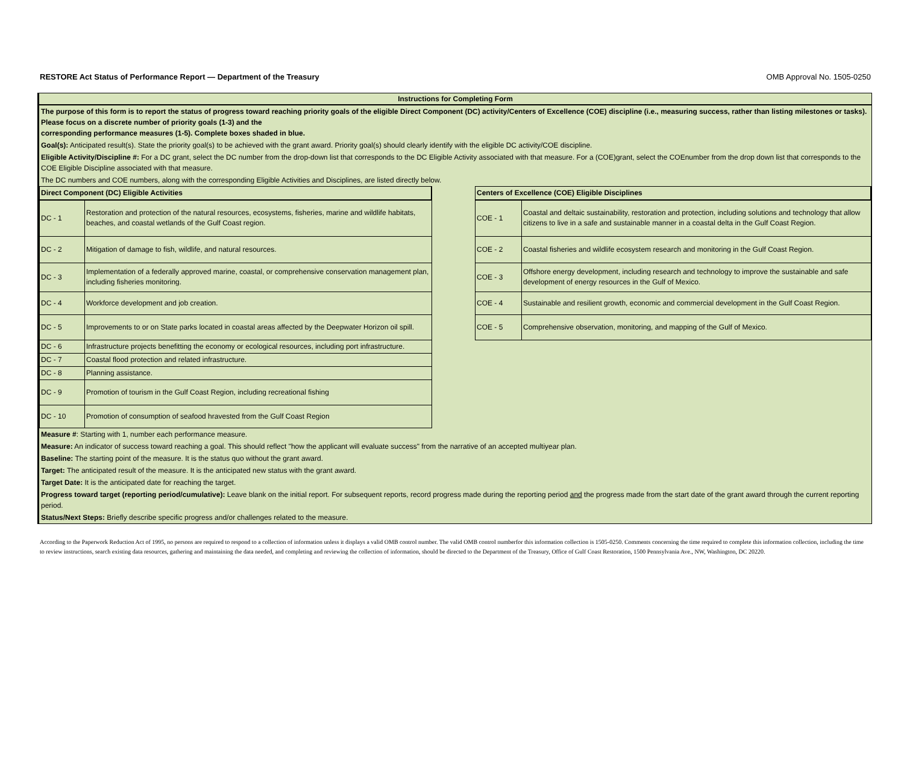RESTORE Act Status of Performance Report — Department of the Treasury OMB Approval No. 1505-0250
Instructions for Completing Form
The purpose of this form is to report the status of progress toward reaching priority goals of the eligible Direct Component (DC) activity/Centers of Excellence (COE) discipline (i.e., measuring success, rather than listing milestones or tasks). Please focus on a discrete number of priority goals (1-3) and the
corresponding performance measures (1-5). Complete boxes shaded in blue.
Goal(s): Anticipated result(s). State the priority goal(s) to be achieved with the grant award. Priority goal(s) should clearly identify with the eligible DC activity/COE discipline.
Eligible Activity/Discipline #: For a DC grant, select the DC number from the drop-down list that corresponds to the DC Eligible Activity associated with that measure. For a (COE)grant, select the COEnumber from the drop down list that corresponds to the COE Eligible Discipline associated with that measure.
The DC numbers and COE numbers, along with the corresponding Eligible Activities and Disciplines, are listed directly below.
| Direct Component (DC) Eligible Activities | |
| --- | --- |
| DC - 1 | Restoration and protection of the natural resources, ecosystems, fisheries, marine and wildlife habitats, beaches, and coastal wetlands of the Gulf Coast region. |
| DC - 2 | Mitigation of damage to fish, wildlife, and natural resources. |
| DC - 3 | Implementation of a federally approved marine, coastal, or comprehensive conservation management plan, including fisheries monitoring. |
| DC - 4 | Workforce development and job creation. |
| DC - 5 | Improvements to or on State parks located in coastal areas affected by the Deepwater Horizon oil spill. |
| DC - 6 | Infrastructure projects benefitting the economy or ecological resources, including port infrastructure. |
| DC - 7 | Coastal flood protection and related infrastructure. |
| DC - 8 | Planning assistance. |
| DC - 9 | Promotion of tourism in the Gulf Coast Region, including recreational fishing |
| DC - 10 | Promotion of consumption of seafood hravested from the Gulf Coast Region |
| Centers of Excellence (COE) Eligible Disciplines | |
| --- | --- |
| COE - 1 | Coastal and deltaic sustainability, restoration and protection, including solutions and technology that allow citizens to live in a safe and sustainable manner in a coastal delta in the Gulf Coast Region. |
| COE - 2 | Coastal fisheries and wildlife ecosystem research and monitoring in the Gulf Coast Region. |
| COE - 3 | Offshore energy development, including research and technology to improve the sustainable and safe development of energy resources in the Gulf of Mexico. |
| COE - 4 | Sustainable and resilient growth, economic and commercial development in the Gulf Coast Region. |
| COE - 5 | Comprehensive observation, monitoring, and mapping of the Gulf of Mexico. |
Measure #: Starting with 1, number each performance measure.
Measure: An indicator of success toward reaching a goal. This should reflect "how the applicant will evaluate success" from the narrative of an accepted multiyear plan.
Baseline: The starting point of the measure. It is the status quo without the grant award.
Target: The anticipated result of the measure. It is the anticipated new status with the grant award.
Target Date: It is the anticipated date for reaching the target.
Progress toward target (reporting period/cumulative): Leave blank on the initial report. For subsequent reports, record progress made during the reporting period and the progress made from the start date of the grant award through the current reporting period.
Status/Next Steps: Briefly describe specific progress and/or challenges related to the measure.
According to the Paperwork Reduction Act of 1995, no persons are required to respond to a collection of information unless it displays a valid OMB control number. The valid OMB control numberfor this information collection is 1505-0250. Comments concerning the time required to complete this information collection, including the time to review instructions, search existing data resources, gathering and maintaining the data needed, and completing and reviewing the collection of information, should be directed to the Department of the Treasury, Office of Gulf Coast Restoration, 1500 Pennsylvania Ave., NW, Washington, DC 20220.